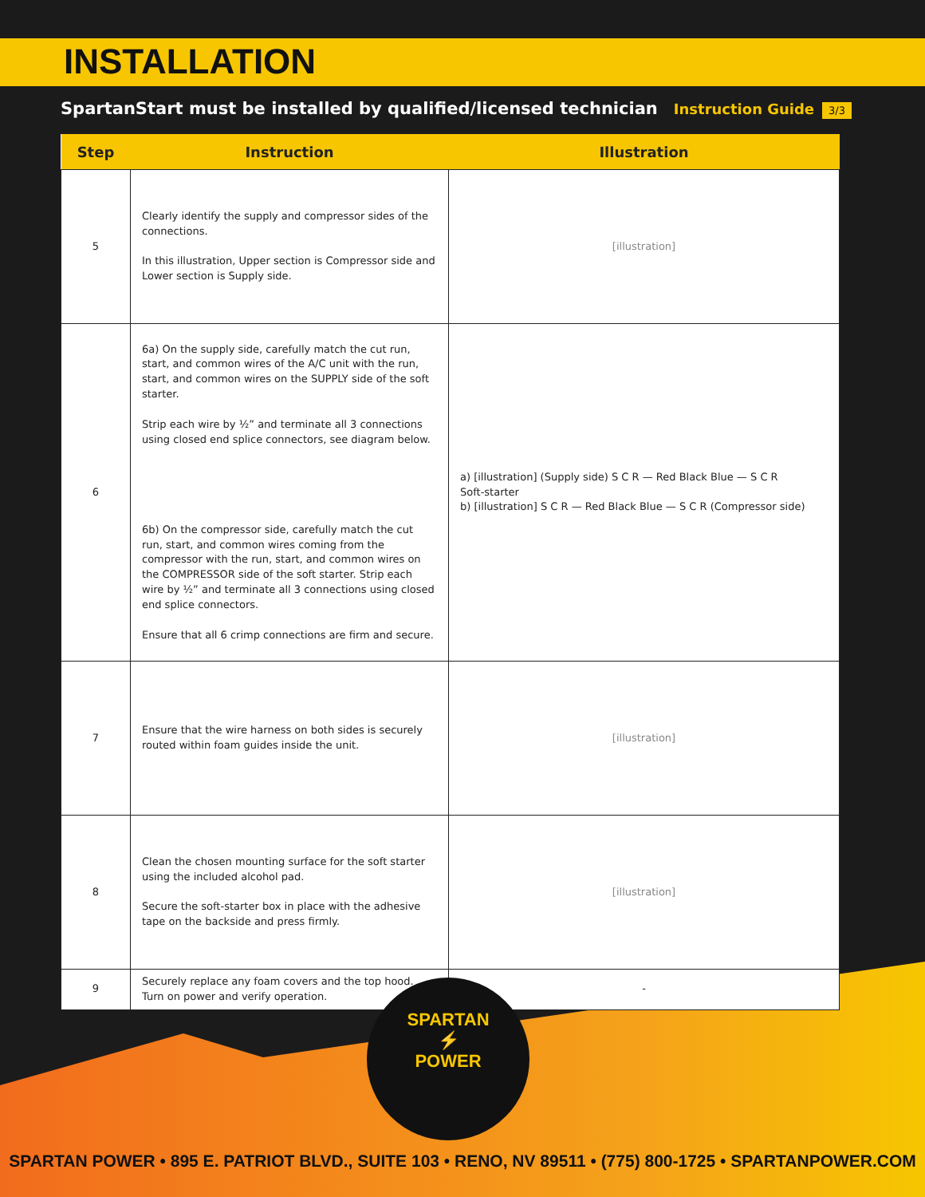INSTALLATION
SpartanStart must be installed by qualified/licensed technician Instruction Guide 3/3
| Step | Instruction | Illustration |
| --- | --- | --- |
| 5 | Clearly identify the supply and compressor sides of the connections. In this illustration, Upper section is Compressor side and Lower section is Supply side. | [illustration] |
| 6 | 6a) On the supply side, carefully match the cut run, start, and common wires of the A/C unit with the run, start, and common wires on the SUPPLY side of the soft starter. Strip each wire by ½” and terminate all 3 connections using closed end splice connectors, see diagram below. 6b) On the compressor side, carefully match the cut run, start, and common wires coming from the compressor with the run, start, and common wires on the COMPRESSOR side of the soft starter. Strip each wire by ½” and terminate all 3 connections using closed end splice connectors. Ensure that all 6 crimp connections are firm and secure. | a) [illustration] (Supply side) S C R — Red Black Blue — S C R Soft-starter b) [illustration] S C R — Red Black Blue — S C R (Compressor side) |
| 7 | Ensure that the wire harness on both sides is securely routed within foam guides inside the unit. | [illustration] |
| 8 | Clean the chosen mounting surface for the soft starter using the included alcohol pad. Secure the soft-starter box in place with the adhesive tape on the backside and press firmly. | [illustration] |
| 9 | Securely replace any foam covers and the top hood. Turn on power and verify operation. | - |
SPARTAN
⚡
POWER
SPARTAN POWER • 895 E. PATRIOT BLVD., SUITE 103 • RENO, NV 89511 • (775) 800-1725 • SPARTANPOWER.COM